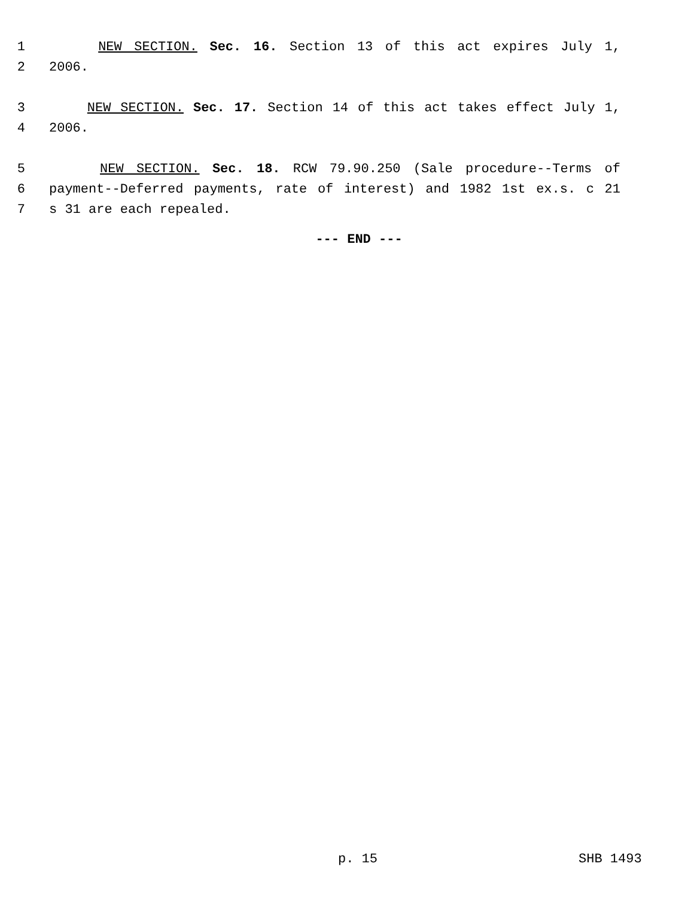1 NEW SECTION. Sec. 16. Section 13 of this act expires July 1,
2 2006.
3 NEW SECTION. Sec. 17. Section 14 of this act takes effect July 1,
4 2006.
5 NEW SECTION. Sec. 18. RCW 79.90.250 (Sale procedure--Terms of
6 payment--Deferred payments, rate of interest) and 1982 1st ex.s. c 21
7 s 31 are each repealed.
--- END ---
p. 15 SHB 1493